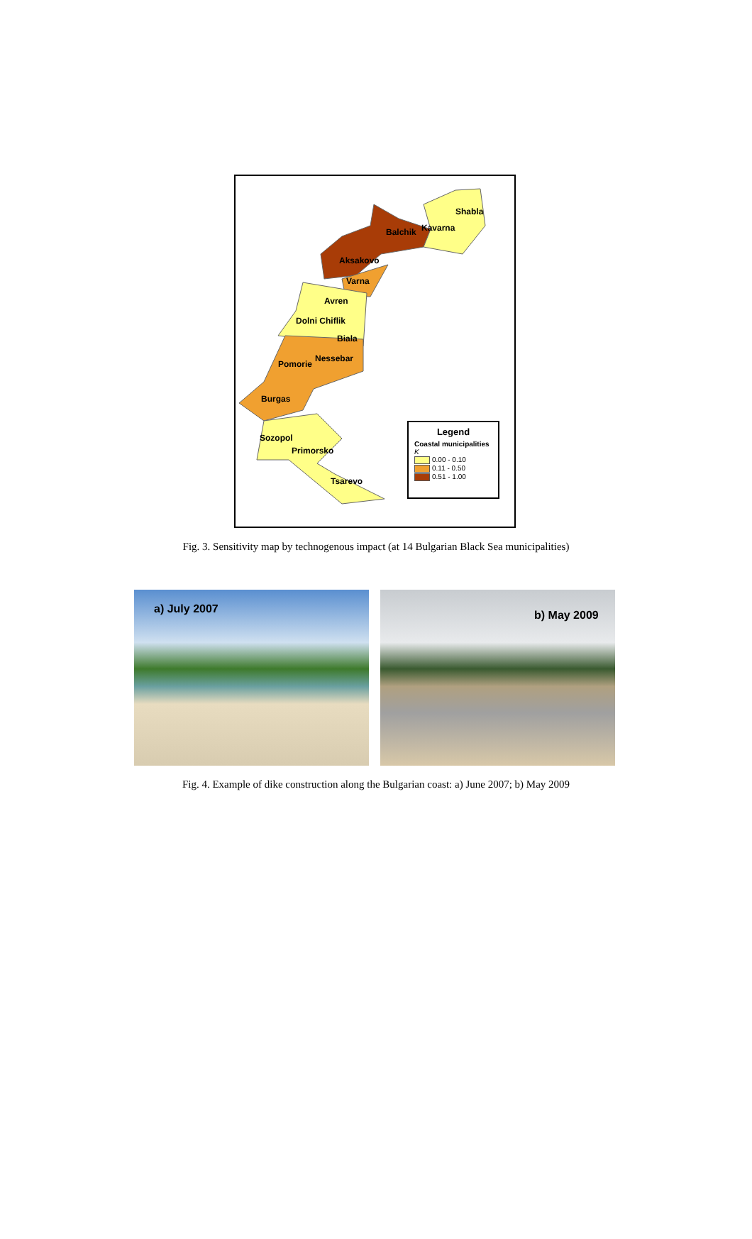Shabla
Balchik Kavarna
Aksakovo
Varna
Avren
Dolni Chiflik
Biala
Nessebar
Pomorie
Burgas
Sozopol
Primorsko
Tsarevo
Legend
Coastal municipalities
K
0.00 - 0.10
0.11 - 0.50
0.51 - 1.00
Fig. 3. Sensitivity map by technogenous impact (at 14 Bulgarian Black Sea municipalities)
a) July 2007
b) May 2009
Fig. 4. Example of dike construction along the Bulgarian coast: a) June 2007; b) May 2009